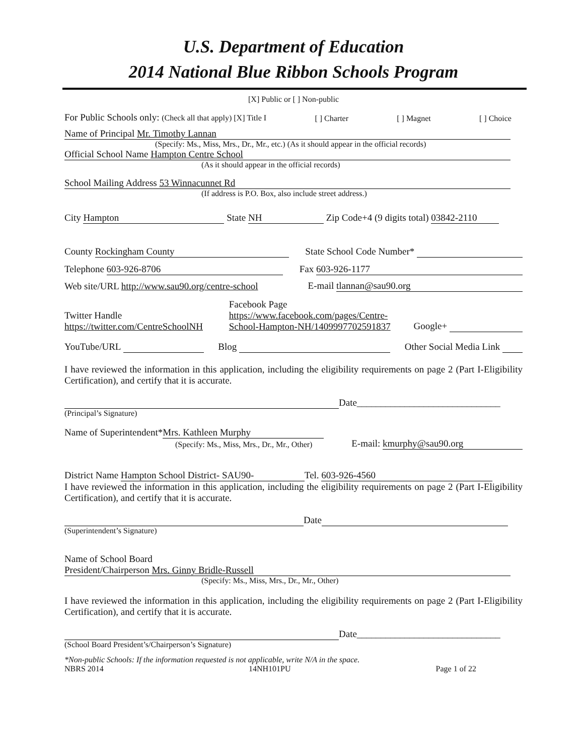U.S. Department of Education
2014 National Blue Ribbon Schools Program
[X] Public or [ ] Non-public
For Public Schools only: (Check all that apply) [X] Title I [ ] Charter [ ] Magnet [ ] Choice
Name of Principal Mr. Timothy Lannan
(Specify: Ms., Miss, Mrs., Dr., Mr., etc.) (As it should appear in the official records)
Official School Name Hampton Centre School
(As it should appear in the official records)
School Mailing Address 53 Winnacunnet Rd
(If address is P.O. Box, also include street address.)
City Hampton State NH Zip Code+4 (9 digits total) 03842-2110
County Rockingham County State School Code Number*
Telephone 603-926-8706 Fax 603-926-1177
Web site/URL http://www.sau90.org/centre-school E-mail tlannan@sau90.org
Twitter Handle
https://twitter.com/CentreSchoolNH Facebook Page
https://www.facebook.com/pages/Centre-School-Hampton-NH/1409997702591837 Google+
YouTube/URL Blog Other Social Media Link
I have reviewed the information in this application, including the eligibility requirements on page 2 (Part I-Eligibility Certification), and certify that it is accurate.
Date______________________________
(Principal’s Signature)
Name of Superintendent* Mrs. Kathleen Murphy
(Specify: Ms., Miss, Mrs., Dr., Mr., Other) E-mail: kmurphy@sau90.org
District Name Hampton School District- SAU90- Tel. 603-926-4560
I have reviewed the information in this application, including the eligibility requirements on page 2 (Part I-Eligibility Certification), and certify that it is accurate.
Date
(Superintendent’s Signature)
Name of School Board
President/Chairperson Mrs. Ginny Bridle-Russell
(Specify: Ms., Miss, Mrs., Dr., Mr., Other)
I have reviewed the information in this application, including the eligibility requirements on page 2 (Part I-Eligibility Certification), and certify that it is accurate.
Date______________________________
(School Board President’s/Chairperson’s Signature)
*Non-public Schools: If the information requested is not applicable, write N/A in the space.
NBRS 2014 14NH101PU Page 1 of 22